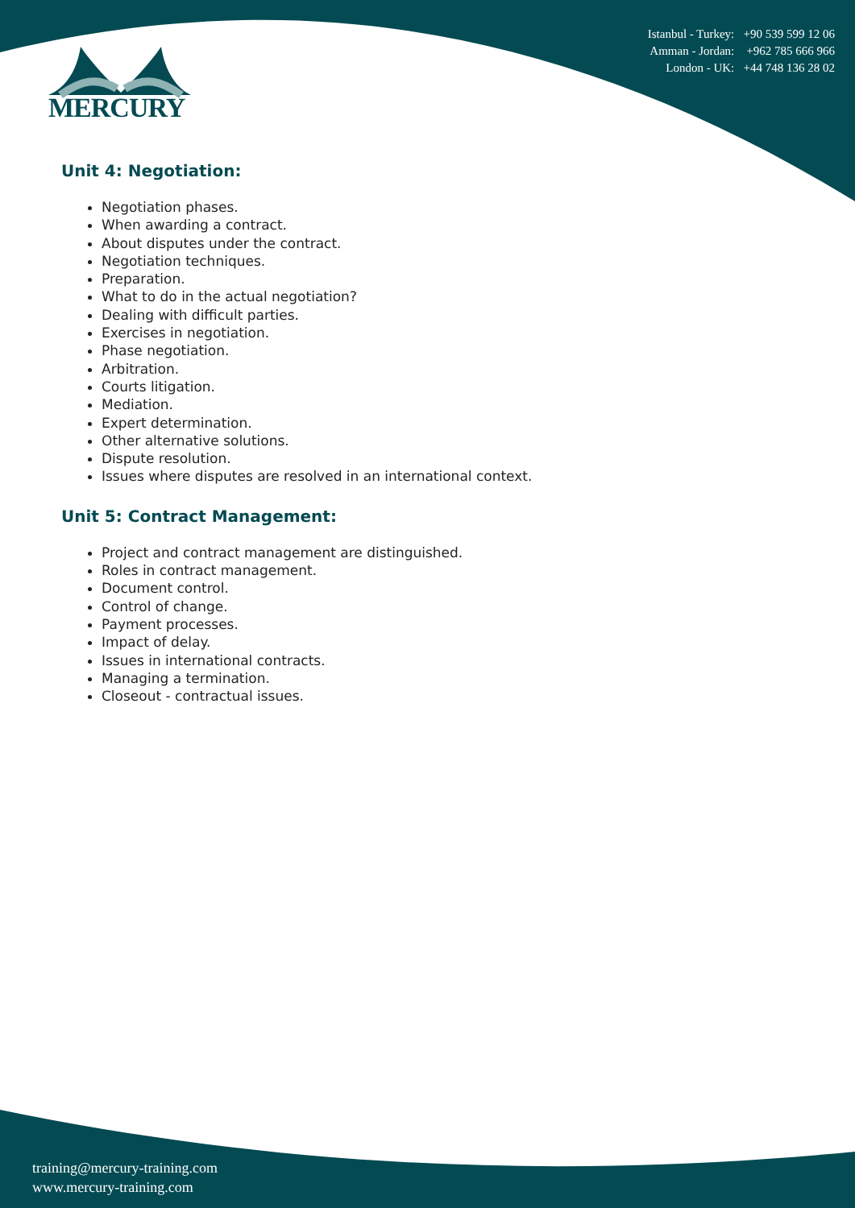Istanbul - Turkey: +90 539 599 12 06
Amman - Jordan: +962 785 666 966
London - UK: +44 748 136 28 02
MERCURY
Unit 4: Negotiation:
Negotiation phases.
When awarding a contract.
About disputes under the contract.
Negotiation techniques.
Preparation.
What to do in the actual negotiation?
Dealing with difficult parties.
Exercises in negotiation.
Phase negotiation.
Arbitration.
Courts litigation.
Mediation.
Expert determination.
Other alternative solutions.
Dispute resolution.
Issues where disputes are resolved in an international context.
Unit 5: Contract Management:
Project and contract management are distinguished.
Roles in contract management.
Document control.
Control of change.
Payment processes.
Impact of delay.
Issues in international contracts.
Managing a termination.
Closeout - contractual issues.
training@mercury-training.com
www.mercury-training.com